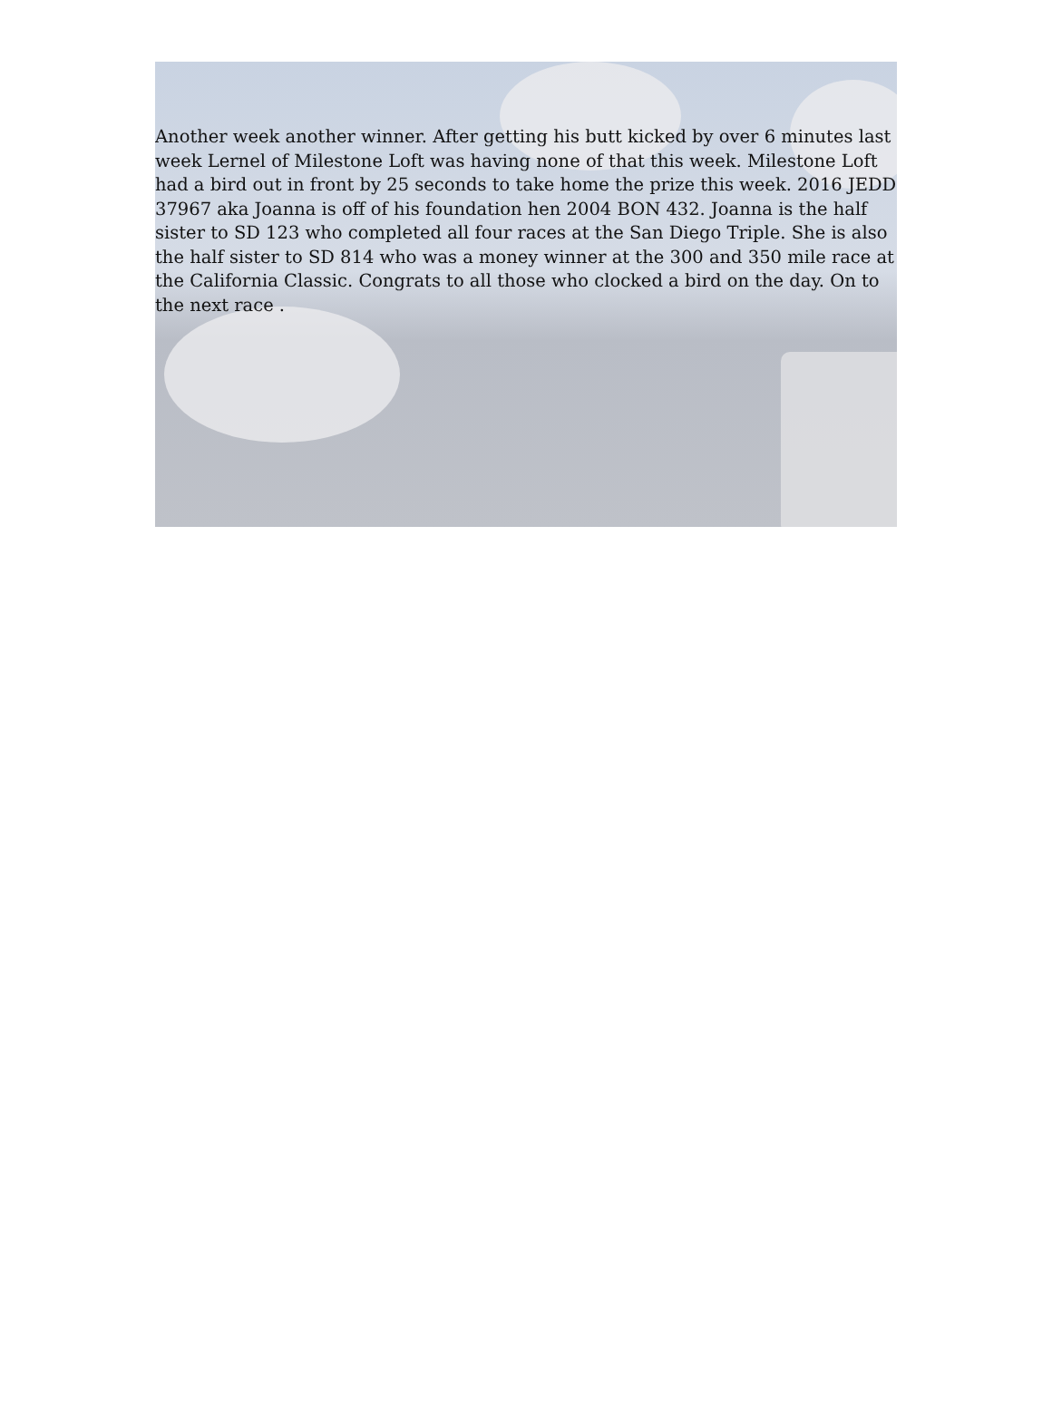Another week another winner. After getting his butt kicked by over 6 minutes last week Lernel of Milestone Loft was having none of that this week. Milestone Loft had a bird out in front by 25 seconds to take home the prize this week. 2016 JEDD 37967 aka Joanna is off of his foundation hen 2004 BON 432. Joanna is the half sister to SD 123 who completed all four races at the San Diego Triple. She is also the half sister to SD 814 who was a money winner at the 300 and 350 mile race at the California Classic. Congrats to all those who clocked a bird on the day. On to the next race .